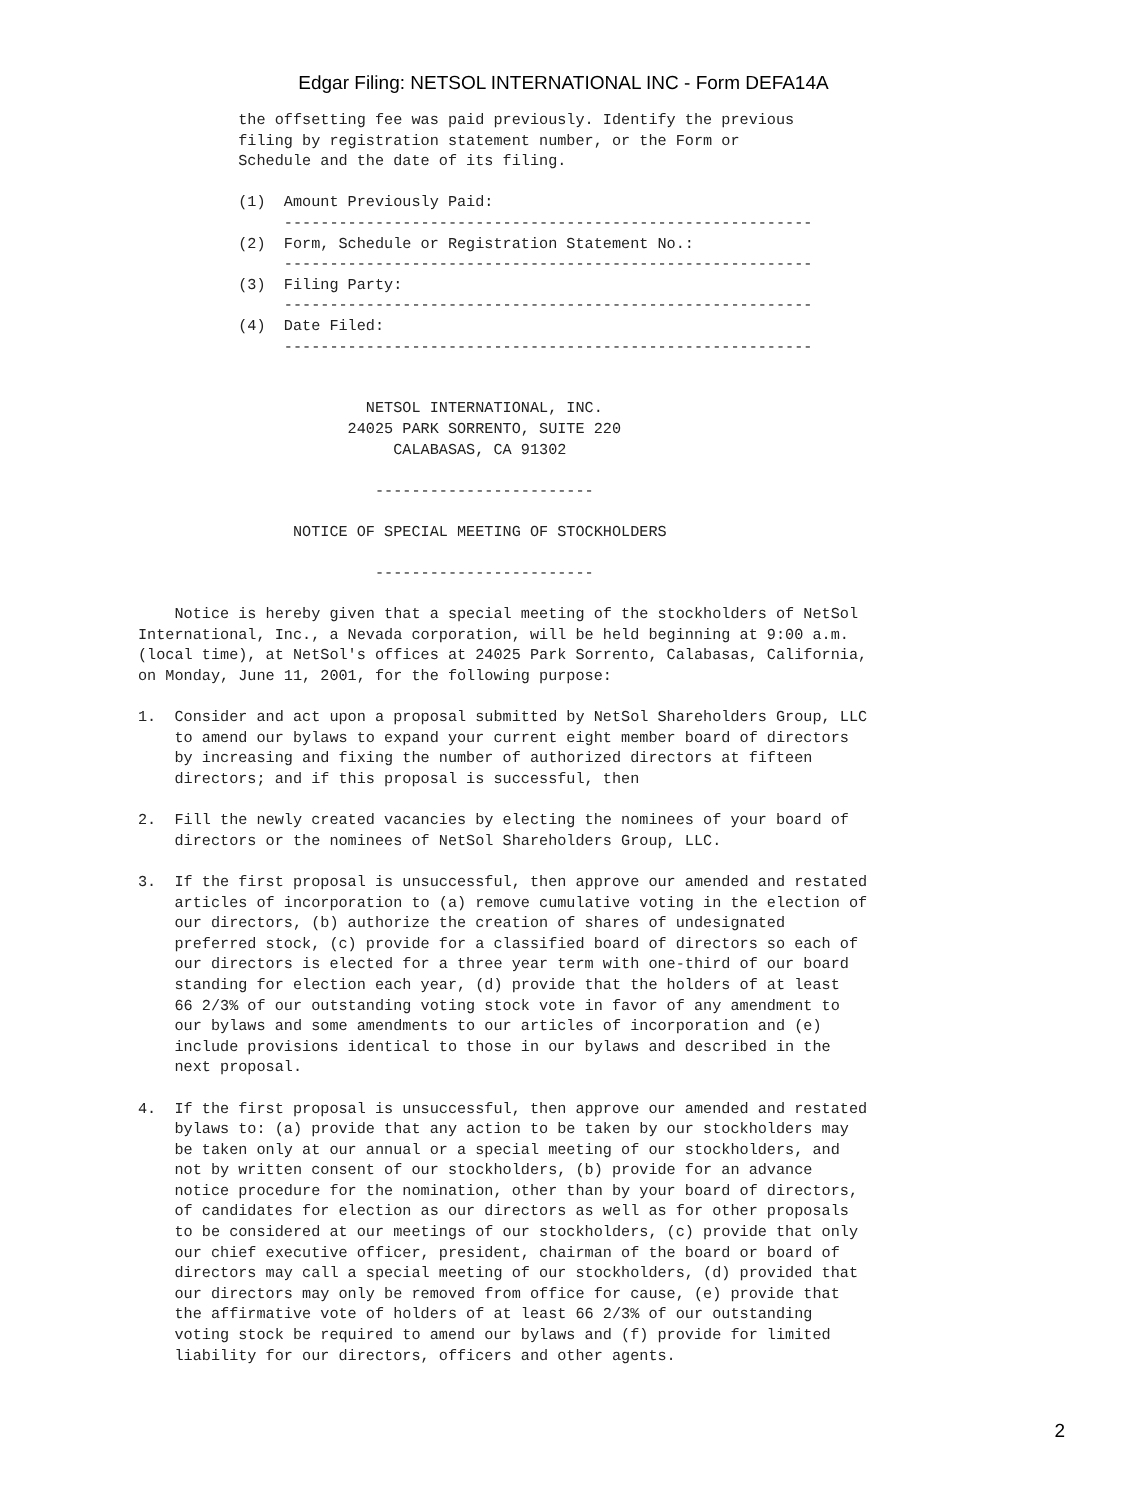Edgar Filing: NETSOL INTERNATIONAL INC - Form DEFA14A
           the offsetting fee was paid previously. Identify the previous
           filing by registration statement number, or the Form or
           Schedule and the date of its filing.

           (1)  Amount Previously Paid:
                ----------------------------------------------------------
           (2)  Form, Schedule or Registration Statement No.:
                ----------------------------------------------------------
           (3)  Filing Party:
                ----------------------------------------------------------
           (4)  Date Filed:
                ----------------------------------------------------------


                         NETSOL INTERNATIONAL, INC.
                       24025 PARK SORRENTO, SUITE 220
                            CALABASAS, CA 91302

                          ------------------------

                 NOTICE OF SPECIAL MEETING OF STOCKHOLDERS

                          ------------------------

    Notice is hereby given that a special meeting of the stockholders of NetSol
International, Inc., a Nevada corporation, will be held beginning at 9:00 a.m.
(local time), at NetSol's offices at 24025 Park Sorrento, Calabasas, California,
on Monday, June 11, 2001, for the following purpose:

1.  Consider and act upon a proposal submitted by NetSol Shareholders Group, LLC
    to amend our bylaws to expand your current eight member board of directors
    by increasing and fixing the number of authorized directors at fifteen
    directors; and if this proposal is successful, then

2.  Fill the newly created vacancies by electing the nominees of your board of
    directors or the nominees of NetSol Shareholders Group, LLC.

3.  If the first proposal is unsuccessful, then approve our amended and restated
    articles of incorporation to (a) remove cumulative voting in the election of
    our directors, (b) authorize the creation of shares of undesignated
    preferred stock, (c) provide for a classified board of directors so each of
    our directors is elected for a three year term with one-third of our board
    standing for election each year, (d) provide that the holders of at least
    66 2/3% of our outstanding voting stock vote in favor of any amendment to
    our bylaws and some amendments to our articles of incorporation and (e)
    include provisions identical to those in our bylaws and described in the
    next proposal.

4.  If the first proposal is unsuccessful, then approve our amended and restated
    bylaws to: (a) provide that any action to be taken by our stockholders may
    be taken only at our annual or a special meeting of our stockholders, and
    not by written consent of our stockholders, (b) provide for an advance
    notice procedure for the nomination, other than by your board of directors,
    of candidates for election as our directors as well as for other proposals
    to be considered at our meetings of our stockholders, (c) provide that only
    our chief executive officer, president, chairman of the board or board of
    directors may call a special meeting of our stockholders, (d) provided that
    our directors may only be removed from office for cause, (e) provide that
    the affirmative vote of holders of at least 66 2/3% of our outstanding
    voting stock be required to amend our bylaws and (f) provide for limited
    liability for our directors, officers and other agents.
2